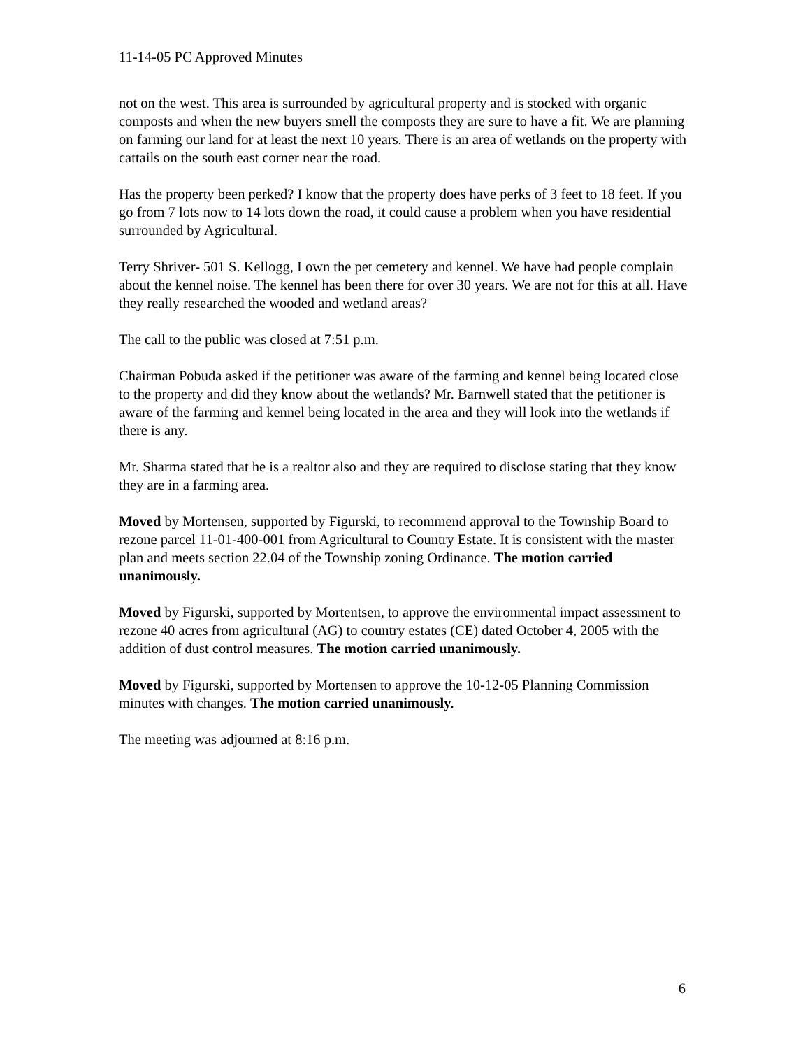11-14-05 PC Approved Minutes
not on the west. This area is surrounded by agricultural property and is stocked with organic composts and when the new buyers smell the composts they are sure to have a fit. We are planning on farming our land for at least the next 10 years. There is an area of wetlands on the property with cattails on the south east corner near the road.
Has the property been perked? I know that the property does have perks of 3 feet to 18 feet. If you go from 7 lots now to 14 lots down the road, it could cause a problem when you have residential surrounded by Agricultural.
Terry Shriver- 501 S. Kellogg, I own the pet cemetery and kennel. We have had people complain about the kennel noise. The kennel has been there for over 30 years. We are not for this at all. Have they really researched the wooded and wetland areas?
The call to the public was closed at 7:51 p.m.
Chairman Pobuda asked if the petitioner was aware of the farming and kennel being located close to the property and did they know about the wetlands? Mr. Barnwell stated that the petitioner is aware of the farming and kennel being located in the area and they will look into the wetlands if there is any.
Mr. Sharma stated that he is a realtor also and they are required to disclose stating that they know they are in a farming area.
Moved by Mortensen, supported by Figurski, to recommend approval to the Township Board to rezone parcel 11-01-400-001 from Agricultural to Country Estate. It is consistent with the master plan and meets section 22.04 of the Township zoning Ordinance. The motion carried unanimously.
Moved by Figurski, supported by Mortentsen, to approve the environmental impact assessment to rezone 40 acres from agricultural (AG) to country estates (CE) dated October 4, 2005 with the addition of dust control measures. The motion carried unanimously.
Moved by Figurski, supported by Mortensen to approve the 10-12-05 Planning Commission minutes with changes. The motion carried unanimously.
The meeting was adjourned at 8:16 p.m.
6